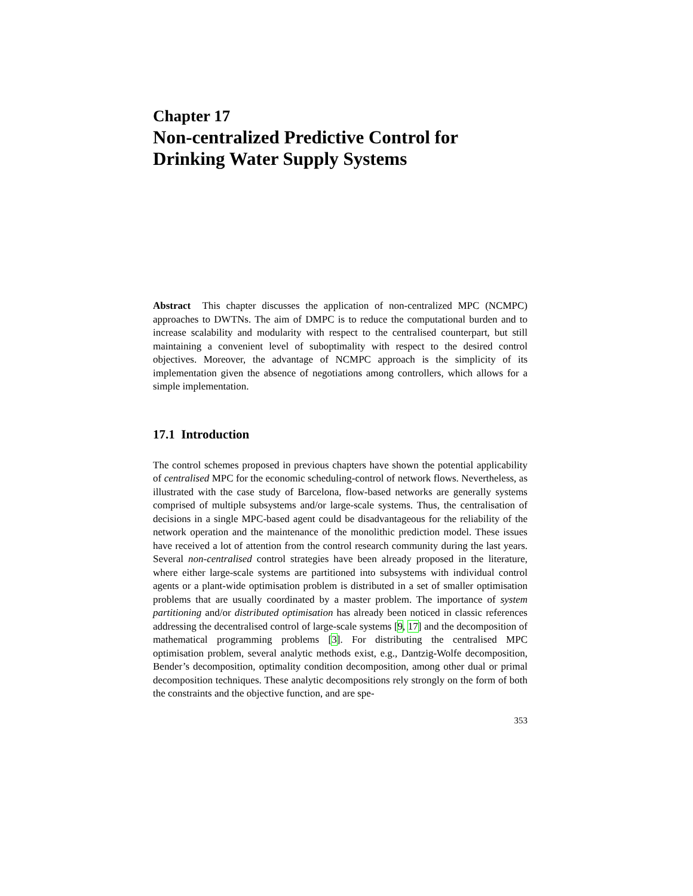Chapter 17
Non-centralized Predictive Control for Drinking Water Supply Systems
Abstract This chapter discusses the application of non-centralized MPC (NCMPC) approaches to DWTNs. The aim of DMPC is to reduce the computational burden and to increase scalability and modularity with respect to the centralised counterpart, but still maintaining a convenient level of suboptimality with respect to the desired control objectives. Moreover, the advantage of NCMPC approach is the simplicity of its implementation given the absence of negotiations among controllers, which allows for a simple implementation.
17.1 Introduction
The control schemes proposed in previous chapters have shown the potential applicability of centralised MPC for the economic scheduling-control of network flows. Nevertheless, as illustrated with the case study of Barcelona, flow-based networks are generally systems comprised of multiple subsystems and/or large-scale systems. Thus, the centralisation of decisions in a single MPC-based agent could be disadvantageous for the reliability of the network operation and the maintenance of the monolithic prediction model. These issues have received a lot of attention from the control research community during the last years. Several non-centralised control strategies have been already proposed in the literature, where either large-scale systems are partitioned into subsystems with individual control agents or a plant-wide optimisation problem is distributed in a set of smaller optimisation problems that are usually coordinated by a master problem. The importance of system partitioning and/or distributed optimisation has already been noticed in classic references addressing the decentralised control of large-scale systems [9, 17] and the decomposition of mathematical programming problems [3]. For distributing the centralised MPC optimisation problem, several analytic methods exist, e.g., Dantzig-Wolfe decomposition, Bender’s decomposition, optimality condition decomposition, among other dual or primal decomposition techniques. These analytic decompositions rely strongly on the form of both the constraints and the objective function, and are spe-
353